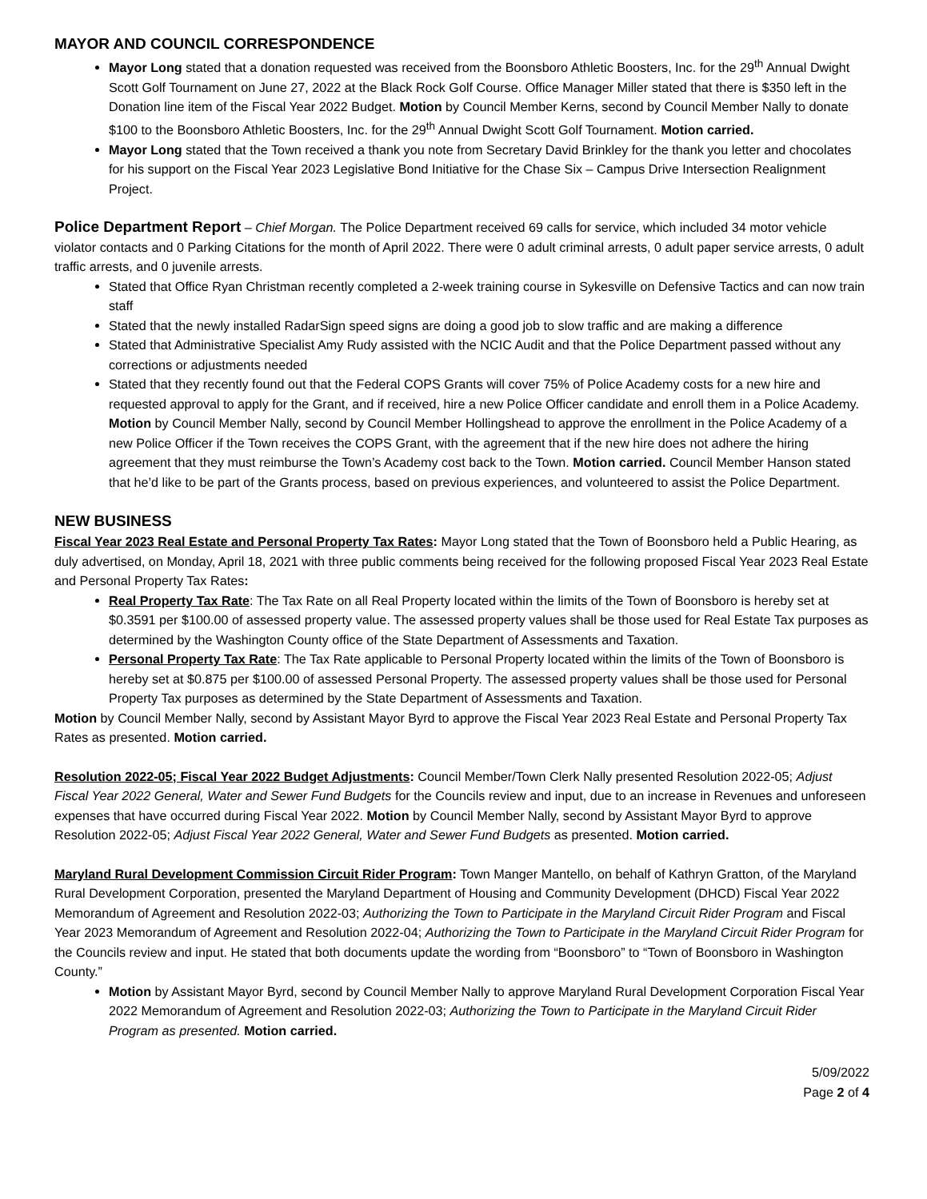MAYOR AND COUNCIL CORRESPONDENCE
Mayor Long stated that a donation requested was received from the Boonsboro Athletic Boosters, Inc. for the 29<sup>th</sup> Annual Dwight Scott Golf Tournament on June 27, 2022 at the Black Rock Golf Course. Office Manager Miller stated that there is $350 left in the Donation line item of the Fiscal Year 2022 Budget. Motion by Council Member Kerns, second by Council Member Nally to donate $100 to the Boonsboro Athletic Boosters, Inc. for the 29<sup>th</sup> Annual Dwight Scott Golf Tournament. Motion carried.
Mayor Long stated that the Town received a thank you note from Secretary David Brinkley for the thank you letter and chocolates for his support on the Fiscal Year 2023 Legislative Bond Initiative for the Chase Six – Campus Drive Intersection Realignment Project.
Police Department Report – Chief Morgan. The Police Department received 69 calls for service, which included 34 motor vehicle violator contacts and 0 Parking Citations for the month of April 2022. There were 0 adult criminal arrests, 0 adult paper service arrests, 0 adult traffic arrests, and 0 juvenile arrests.
Stated that Office Ryan Christman recently completed a 2-week training course in Sykesville on Defensive Tactics and can now train staff
Stated that the newly installed RadarSign speed signs are doing a good job to slow traffic and are making a difference
Stated that Administrative Specialist Amy Rudy assisted with the NCIC Audit and that the Police Department passed without any corrections or adjustments needed
Stated that they recently found out that the Federal COPS Grants will cover 75% of Police Academy costs for a new hire and requested approval to apply for the Grant, and if received, hire a new Police Officer candidate and enroll them in a Police Academy. Motion by Council Member Nally, second by Council Member Hollingshead to approve the enrollment in the Police Academy of a new Police Officer if the Town receives the COPS Grant, with the agreement that if the new hire does not adhere the hiring agreement that they must reimburse the Town’s Academy cost back to the Town. Motion carried. Council Member Hanson stated that he’d like to be part of the Grants process, based on previous experiences, and volunteered to assist the Police Department.
NEW BUSINESS
Fiscal Year 2023 Real Estate and Personal Property Tax Rates: Mayor Long stated that the Town of Boonsboro held a Public Hearing, as duly advertised, on Monday, April 18, 2021 with three public comments being received for the following proposed Fiscal Year 2023 Real Estate and Personal Property Tax Rates:
Real Property Tax Rate: The Tax Rate on all Real Property located within the limits of the Town of Boonsboro is hereby set at $0.3591 per $100.00 of assessed property value. The assessed property values shall be those used for Real Estate Tax purposes as determined by the Washington County office of the State Department of Assessments and Taxation.
Personal Property Tax Rate: The Tax Rate applicable to Personal Property located within the limits of the Town of Boonsboro is hereby set at $0.875 per $100.00 of assessed Personal Property. The assessed property values shall be those used for Personal Property Tax purposes as determined by the State Department of Assessments and Taxation.
Motion by Council Member Nally, second by Assistant Mayor Byrd to approve the Fiscal Year 2023 Real Estate and Personal Property Tax Rates as presented. Motion carried.
Resolution 2022-05; Fiscal Year 2022 Budget Adjustments: Council Member/Town Clerk Nally presented Resolution 2022-05; Adjust Fiscal Year 2022 General, Water and Sewer Fund Budgets for the Councils review and input, due to an increase in Revenues and unforeseen expenses that have occurred during Fiscal Year 2022. Motion by Council Member Nally, second by Assistant Mayor Byrd to approve Resolution 2022-05; Adjust Fiscal Year 2022 General, Water and Sewer Fund Budgets as presented. Motion carried.
Maryland Rural Development Commission Circuit Rider Program: Town Manger Mantello, on behalf of Kathryn Gratton, of the Maryland Rural Development Corporation, presented the Maryland Department of Housing and Community Development (DHCD) Fiscal Year 2022 Memorandum of Agreement and Resolution 2022-03; Authorizing the Town to Participate in the Maryland Circuit Rider Program and Fiscal Year 2023 Memorandum of Agreement and Resolution 2022-04; Authorizing the Town to Participate in the Maryland Circuit Rider Program for the Councils review and input. He stated that both documents update the wording from “Boonsboro” to “Town of Boonsboro in Washington County.”
Motion by Assistant Mayor Byrd, second by Council Member Nally to approve Maryland Rural Development Corporation Fiscal Year 2022 Memorandum of Agreement and Resolution 2022-03; Authorizing the Town to Participate in the Maryland Circuit Rider Program as presented. Motion carried.
5/09/2022
Page 2 of 4